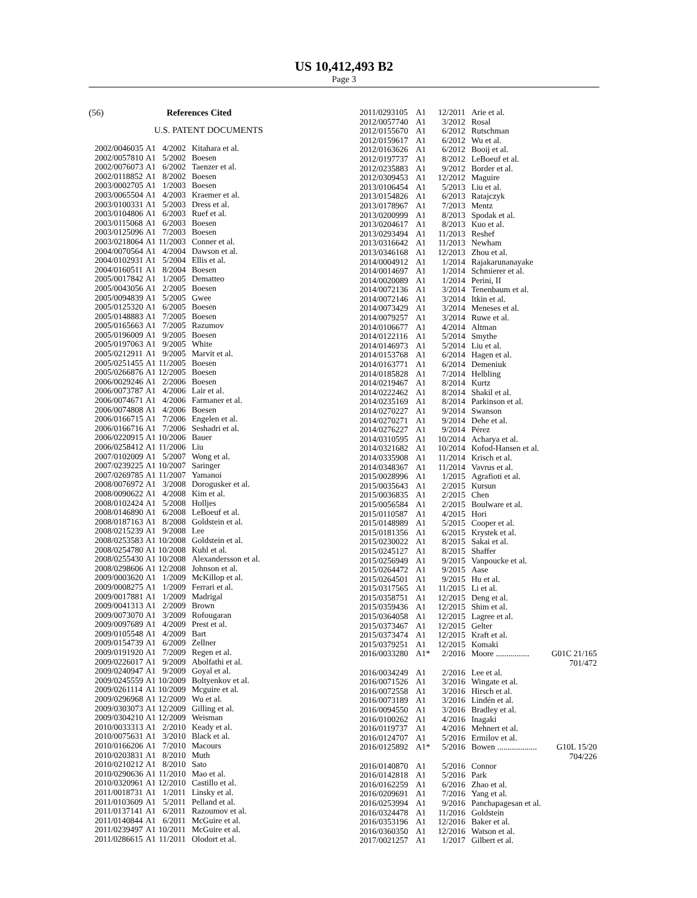US 10,412,493 B2
Page 3
(56) References Cited
U.S. PATENT DOCUMENTS
| 2002/0046035 | A1 | 4/2002 | Kitahara et al. |
| 2002/0057810 | A1 | 5/2002 | Boesen |
| 2002/0076073 | A1 | 6/2002 | Taenzer et al. |
| 2002/0118852 | A1 | 8/2002 | Boesen |
| 2003/0002705 | A1 | 1/2003 | Boesen |
| 2003/0065504 | A1 | 4/2003 | Kraemer et al. |
| 2003/0100331 | A1 | 5/2003 | Dress et al. |
| 2003/0104806 | A1 | 6/2003 | Ruef et al. |
| 2003/0115068 | A1 | 6/2003 | Boesen |
| 2003/0125096 | A1 | 7/2003 | Boesen |
| 2003/0218064 | A1 | 11/2003 | Conner et al. |
| 2004/0070564 | A1 | 4/2004 | Dawson et al. |
| 2004/0102931 | A1 | 5/2004 | Ellis et al. |
| 2004/0160511 | A1 | 8/2004 | Boesen |
| 2005/0017842 | A1 | 1/2005 | Dematteo |
| 2005/0043056 | A1 | 2/2005 | Boesen |
| 2005/0094839 | A1 | 5/2005 | Gwee |
| 2005/0125320 | A1 | 6/2005 | Boesen |
| 2005/0148883 | A1 | 7/2005 | Boesen |
| 2005/0165663 | A1 | 7/2005 | Razumov |
| 2005/0196009 | A1 | 9/2005 | Boesen |
| 2005/0197063 | A1 | 9/2005 | White |
| 2005/0212911 | A1 | 9/2005 | Marvit et al. |
| 2005/0251455 | A1 | 11/2005 | Boesen |
| 2005/0266876 | A1 | 12/2005 | Boesen |
| 2006/0029246 | A1 | 2/2006 | Boesen |
| 2006/0073787 | A1 | 4/2006 | Lair et al. |
| 2006/0074671 | A1 | 4/2006 | Farmaner et al. |
| 2006/0074808 | A1 | 4/2006 | Boesen |
| 2006/0166715 | A1 | 7/2006 | Engelen et al. |
| 2006/0166716 | A1 | 7/2006 | Seshadri et al. |
| 2006/0220915 | A1 | 10/2006 | Bauer |
| 2006/0258412 | A1 | 11/2006 | Liu |
| 2007/0102009 | A1 | 5/2007 | Wong et al. |
| 2007/0239225 | A1 | 10/2007 | Saringer |
| 2007/0269785 | A1 | 11/2007 | Yamanoi |
| 2008/0076972 | A1 | 3/2008 | Dorogusker et al. |
| 2008/0090622 | A1 | 4/2008 | Kim et al. |
| 2008/0102424 | A1 | 5/2008 | Holljes |
| 2008/0146890 | A1 | 6/2008 | LeBoeuf et al. |
| 2008/0187163 | A1 | 8/2008 | Goldstein et al. |
| 2008/0215239 | A1 | 9/2008 | Lee |
| 2008/0253583 | A1 | 10/2008 | Goldstein et al. |
| 2008/0254780 | A1 | 10/2008 | Kuhl et al. |
| 2008/0255430 | A1 | 10/2008 | Alexandersson et al. |
| 2008/0298606 | A1 | 12/2008 | Johnson et al. |
| 2009/0003620 | A1 | 1/2009 | McKillop et al. |
| 2009/0008275 | A1 | 1/2009 | Ferrari et al. |
| 2009/0017881 | A1 | 1/2009 | Madrigal |
| 2009/0041313 | A1 | 2/2009 | Brown |
| 2009/0073070 | A1 | 3/2009 | Rofougaran |
| 2009/0097689 | A1 | 4/2009 | Prest et al. |
| 2009/0105548 | A1 | 4/2009 | Bart |
| 2009/0154739 | A1 | 6/2009 | Zellner |
| 2009/0191920 | A1 | 7/2009 | Regen et al. |
| 2009/0226017 | A1 | 9/2009 | Abolfathi et al. |
| 2009/0240947 | A1 | 9/2009 | Goyal et al. |
| 2009/0245559 | A1 | 10/2009 | Boltyenkov et al. |
| 2009/0261114 | A1 | 10/2009 | Mcguire et al. |
| 2009/0296968 | A1 | 12/2009 | Wu et al. |
| 2009/0303073 | A1 | 12/2009 | Gilling et al. |
| 2009/0304210 | A1 | 12/2009 | Weisman |
| 2010/0033313 | A1 | 2/2010 | Keady et al. |
| 2010/0075631 | A1 | 3/2010 | Black et al. |
| 2010/0166206 | A1 | 7/2010 | Macours |
| 2010/0203831 | A1 | 8/2010 | Muth |
| 2010/0210212 | A1 | 8/2010 | Sato |
| 2010/0290636 | A1 | 11/2010 | Mao et al. |
| 2010/0320961 | A1 | 12/2010 | Castillo et al. |
| 2011/0018731 | A1 | 1/2011 | Linsky et al. |
| 2011/0103609 | A1 | 5/2011 | Pelland et al. |
| 2011/0137141 | A1 | 6/2011 | Razoumov et al. |
| 2011/0140844 | A1 | 6/2011 | McGuire et al. |
| 2011/0239497 | A1 | 10/2011 | McGuire et al. |
| 2011/0286615 | A1 | 11/2011 | Olodort et al. |
| 2011/0293105 | A1 | 12/2011 | Arie et al. | |
| 2012/0057740 | A1 | 3/2012 | Rosal | |
| 2012/0155670 | A1 | 6/2012 | Rutschman | |
| 2012/0159617 | A1 | 6/2012 | Wu et al. | |
| 2012/0163626 | A1 | 6/2012 | Booij et al. | |
| 2012/0197737 | A1 | 8/2012 | LeBoeuf et al. | |
| 2012/0235883 | A1 | 9/2012 | Border et al. | |
| 2012/0309453 | A1 | 12/2012 | Maguire | |
| 2013/0106454 | A1 | 5/2013 | Liu et al. | |
| 2013/0154826 | A1 | 6/2013 | Ratajczyk | |
| 2013/0178967 | A1 | 7/2013 | Mentz | |
| 2013/0200999 | A1 | 8/2013 | Spodak et al. | |
| 2013/0204617 | A1 | 8/2013 | Kuo et al. | |
| 2013/0293494 | A1 | 11/2013 | Reshef | |
| 2013/0316642 | A1 | 11/2013 | Newham | |
| 2013/0346168 | A1 | 12/2013 | Zhou et al. | |
| 2014/0004912 | A1 | 1/2014 | Rajakarunanayake | |
| 2014/0014697 | A1 | 1/2014 | Schmierer et al. | |
| 2014/0020089 | A1 | 1/2014 | Perini, II | |
| 2014/0072136 | A1 | 3/2014 | Tenenbaum et al. | |
| 2014/0072146 | A1 | 3/2014 | Itkin et al. | |
| 2014/0073429 | A1 | 3/2014 | Meneses et al. | |
| 2014/0079257 | A1 | 3/2014 | Ruwe et al. | |
| 2014/0106677 | A1 | 4/2014 | Altman | |
| 2014/0122116 | A1 | 5/2014 | Smythe | |
| 2014/0146973 | A1 | 5/2014 | Liu et al. | |
| 2014/0153768 | A1 | 6/2014 | Hagen et al. | |
| 2014/0163771 | A1 | 6/2014 | Demeniuk | |
| 2014/0185828 | A1 | 7/2014 | Helbling | |
| 2014/0219467 | A1 | 8/2014 | Kurtz | |
| 2014/0222462 | A1 | 8/2014 | Shakil et al. | |
| 2014/0235169 | A1 | 8/2014 | Parkinson et al. | |
| 2014/0270227 | A1 | 9/2014 | Swanson | |
| 2014/0270271 | A1 | 9/2014 | Dehe et al. | |
| 2014/0276227 | A1 | 9/2014 | Pérez | |
| 2014/0310595 | A1 | 10/2014 | Acharya et al. | |
| 2014/0321682 | A1 | 10/2014 | Kofod-Hansen et al. | |
| 2014/0335908 | A1 | 11/2014 | Krisch et al. | |
| 2014/0348367 | A1 | 11/2014 | Vavrus et al. | |
| 2015/0028996 | A1 | 1/2015 | Agrafioti et al. | |
| 2015/0035643 | A1 | 2/2015 | Kursun | |
| 2015/0036835 | A1 | 2/2015 | Chen | |
| 2015/0056584 | A1 | 2/2015 | Boulware et al. | |
| 2015/0110587 | A1 | 4/2015 | Hori | |
| 2015/0148989 | A1 | 5/2015 | Cooper et al. | |
| 2015/0181356 | A1 | 6/2015 | Krystek et al. | |
| 2015/0230022 | A1 | 8/2015 | Sakai et al. | |
| 2015/0245127 | A1 | 8/2015 | Shaffer | |
| 2015/0256949 | A1 | 9/2015 | Vanpoucke et al. | |
| 2015/0264472 | A1 | 9/2015 | Aase | |
| 2015/0264501 | A1 | 9/2015 | Hu et al. | |
| 2015/0317565 | A1 | 11/2015 | Li et al. | |
| 2015/0358751 | A1 | 12/2015 | Deng et al. | |
| 2015/0359436 | A1 | 12/2015 | Shim et al. | |
| 2015/0364058 | A1 | 12/2015 | Lagree et al. | |
| 2015/0373467 | A1 | 12/2015 | Gelter | |
| 2015/0373474 | A1 | 12/2015 | Kraft et al. | |
| 2015/0379251 | A1 | 12/2015 | Komaki | |
| 2016/0033280 | A1* | 2/2016 | Moore ................ | G01C 21/165 701/472 |
| 2016/0034249 | A1 | 2/2016 | Lee et al. | |
| 2016/0071526 | A1 | 3/2016 | Wingate et al. | |
| 2016/0072558 | A1 | 3/2016 | Hirsch et al. | |
| 2016/0073189 | A1 | 3/2016 | Lindén et al. | |
| 2016/0094550 | A1 | 3/2016 | Bradley et al. | |
| 2016/0100262 | A1 | 4/2016 | Inagaki | |
| 2016/0119737 | A1 | 4/2016 | Mehnert et al. | |
| 2016/0124707 | A1 | 5/2016 | Ermilov et al. | |
| 2016/0125892 | A1* | 5/2016 | Bowen ................... | G10L 15/20 704/226 |
| 2016/0140870 | A1 | 5/2016 | Connor | |
| 2016/0142818 | A1 | 5/2016 | Park | |
| 2016/0162259 | A1 | 6/2016 | Zhao et al. | |
| 2016/0209691 | A1 | 7/2016 | Yang et al. | |
| 2016/0253994 | A1 | 9/2016 | Panchapagesan et al. | |
| 2016/0324478 | A1 | 11/2016 | Goldstein | |
| 2016/0353196 | A1 | 12/2016 | Baker et al. | |
| 2016/0360350 | A1 | 12/2016 | Watson et al. | |
| 2017/0021257 | A1 | 1/2017 | Gilbert et al. | |